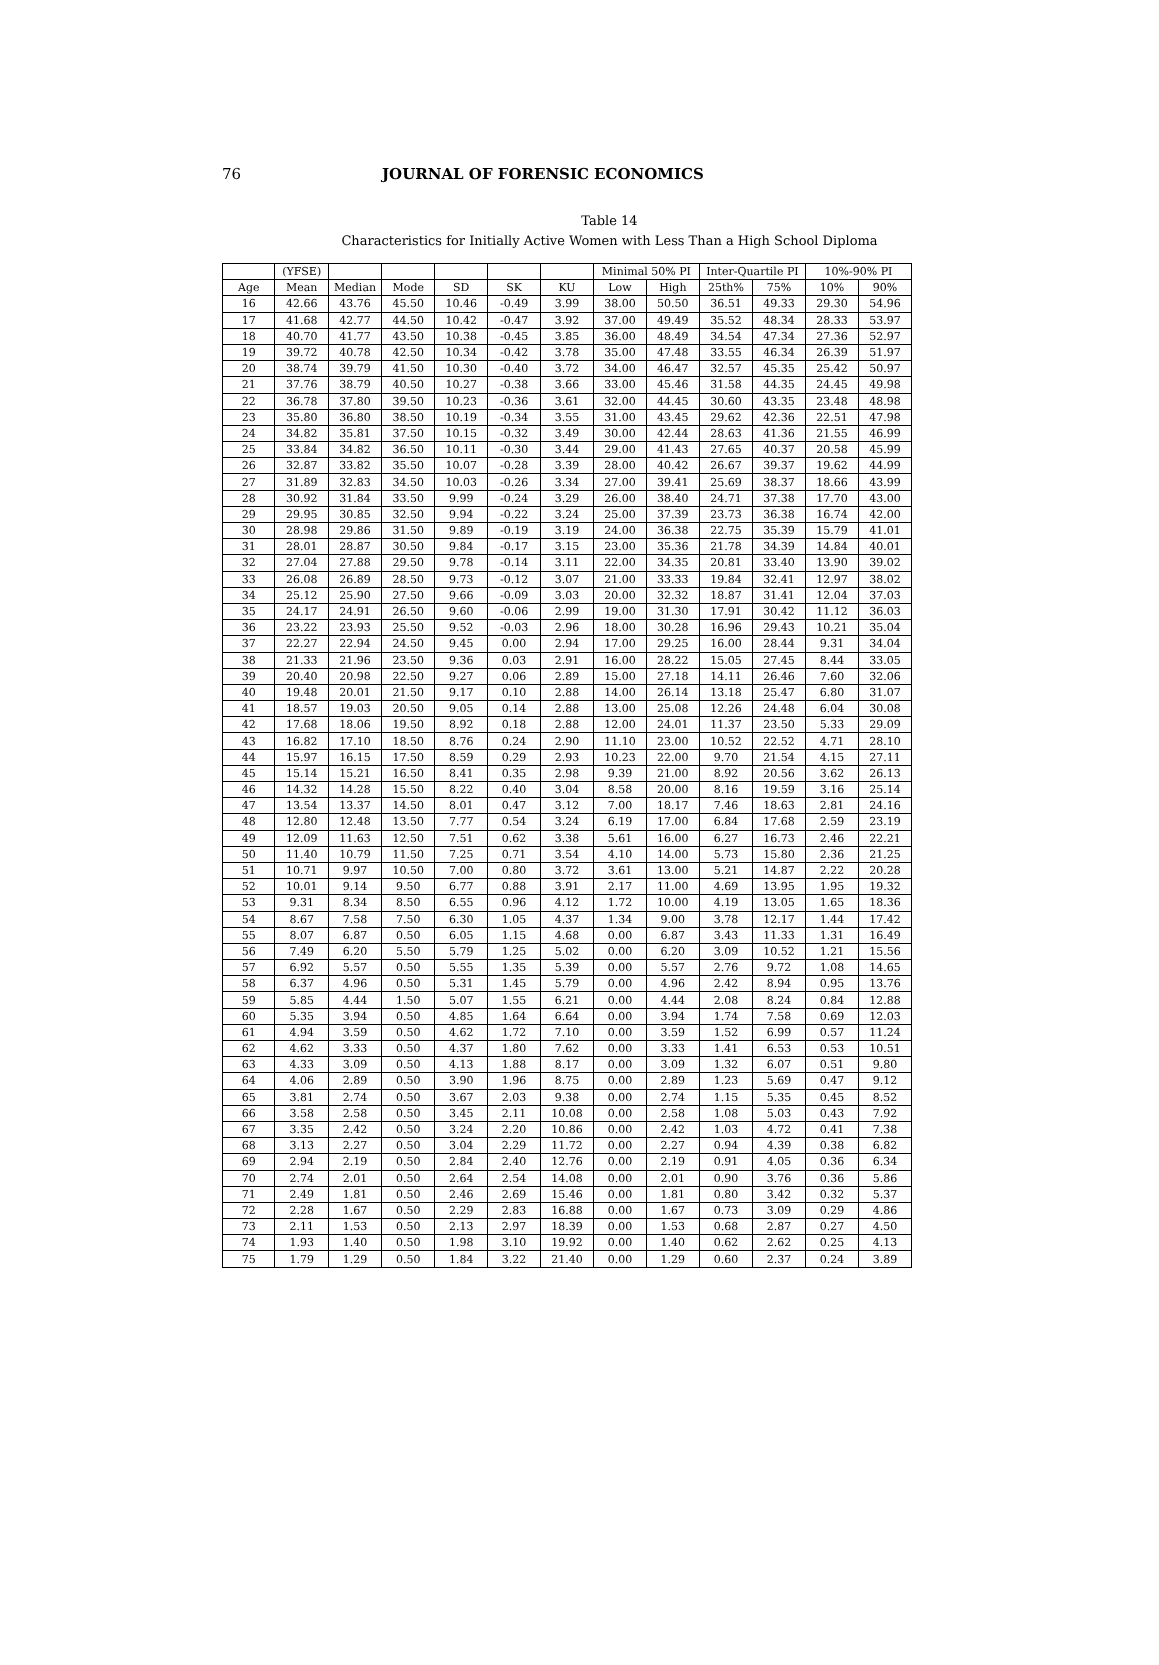76 JOURNAL OF FORENSIC ECONOMICS
Table 14
Characteristics for Initially Active Women with Less Than a High School Diploma
| | (YFSE) | | | | | | Minimal 50% PI | | Inter-Quartile PI | | 10%-90% PI | |
| --- | --- | --- | --- | --- | --- | --- | --- | --- | --- | --- | --- | --- |
| Age | Mean | Median | Mode | SD | SK | KU | Low | High | 25th% | 75% | 10% | 90% |
| 16 | 42.66 | 43.76 | 45.50 | 10.46 | -0.49 | 3.99 | 38.00 | 50.50 | 36.51 | 49.33 | 29.30 | 54.96 |
| 17 | 41.68 | 42.77 | 44.50 | 10.42 | -0.47 | 3.92 | 37.00 | 49.49 | 35.52 | 48.34 | 28.33 | 53.97 |
| 18 | 40.70 | 41.77 | 43.50 | 10.38 | -0.45 | 3.85 | 36.00 | 48.49 | 34.54 | 47.34 | 27.36 | 52.97 |
| 19 | 39.72 | 40.78 | 42.50 | 10.34 | -0.42 | 3.78 | 35.00 | 47.48 | 33.55 | 46.34 | 26.39 | 51.97 |
| 20 | 38.74 | 39.79 | 41.50 | 10.30 | -0.40 | 3.72 | 34.00 | 46.47 | 32.57 | 45.35 | 25.42 | 50.97 |
| 21 | 37.76 | 38.79 | 40.50 | 10.27 | -0.38 | 3.66 | 33.00 | 45.46 | 31.58 | 44.35 | 24.45 | 49.98 |
| 22 | 36.78 | 37.80 | 39.50 | 10.23 | -0.36 | 3.61 | 32.00 | 44.45 | 30.60 | 43.35 | 23.48 | 48.98 |
| 23 | 35.80 | 36.80 | 38.50 | 10.19 | -0.34 | 3.55 | 31.00 | 43.45 | 29.62 | 42.36 | 22.51 | 47.98 |
| 24 | 34.82 | 35.81 | 37.50 | 10.15 | -0.32 | 3.49 | 30.00 | 42.44 | 28.63 | 41.36 | 21.55 | 46.99 |
| 25 | 33.84 | 34.82 | 36.50 | 10.11 | -0.30 | 3.44 | 29.00 | 41.43 | 27.65 | 40.37 | 20.58 | 45.99 |
| 26 | 32.87 | 33.82 | 35.50 | 10.07 | -0.28 | 3.39 | 28.00 | 40.42 | 26.67 | 39.37 | 19.62 | 44.99 |
| 27 | 31.89 | 32.83 | 34.50 | 10.03 | -0.26 | 3.34 | 27.00 | 39.41 | 25.69 | 38.37 | 18.66 | 43.99 |
| 28 | 30.92 | 31.84 | 33.50 | 9.99 | -0.24 | 3.29 | 26.00 | 38.40 | 24.71 | 37.38 | 17.70 | 43.00 |
| 29 | 29.95 | 30.85 | 32.50 | 9.94 | -0.22 | 3.24 | 25.00 | 37.39 | 23.73 | 36.38 | 16.74 | 42.00 |
| 30 | 28.98 | 29.86 | 31.50 | 9.89 | -0.19 | 3.19 | 24.00 | 36.38 | 22.75 | 35.39 | 15.79 | 41.01 |
| 31 | 28.01 | 28.87 | 30.50 | 9.84 | -0.17 | 3.15 | 23.00 | 35.36 | 21.78 | 34.39 | 14.84 | 40.01 |
| 32 | 27.04 | 27.88 | 29.50 | 9.78 | -0.14 | 3.11 | 22.00 | 34.35 | 20.81 | 33.40 | 13.90 | 39.02 |
| 33 | 26.08 | 26.89 | 28.50 | 9.73 | -0.12 | 3.07 | 21.00 | 33.33 | 19.84 | 32.41 | 12.97 | 38.02 |
| 34 | 25.12 | 25.90 | 27.50 | 9.66 | -0.09 | 3.03 | 20.00 | 32.32 | 18.87 | 31.41 | 12.04 | 37.03 |
| 35 | 24.17 | 24.91 | 26.50 | 9.60 | -0.06 | 2.99 | 19.00 | 31.30 | 17.91 | 30.42 | 11.12 | 36.03 |
| 36 | 23.22 | 23.93 | 25.50 | 9.52 | -0.03 | 2.96 | 18.00 | 30.28 | 16.96 | 29.43 | 10.21 | 35.04 |
| 37 | 22.27 | 22.94 | 24.50 | 9.45 | 0.00 | 2.94 | 17.00 | 29.25 | 16.00 | 28.44 | 9.31 | 34.04 |
| 38 | 21.33 | 21.96 | 23.50 | 9.36 | 0.03 | 2.91 | 16.00 | 28.22 | 15.05 | 27.45 | 8.44 | 33.05 |
| 39 | 20.40 | 20.98 | 22.50 | 9.27 | 0.06 | 2.89 | 15.00 | 27.18 | 14.11 | 26.46 | 7.60 | 32.06 |
| 40 | 19.48 | 20.01 | 21.50 | 9.17 | 0.10 | 2.88 | 14.00 | 26.14 | 13.18 | 25.47 | 6.80 | 31.07 |
| 41 | 18.57 | 19.03 | 20.50 | 9.05 | 0.14 | 2.88 | 13.00 | 25.08 | 12.26 | 24.48 | 6.04 | 30.08 |
| 42 | 17.68 | 18.06 | 19.50 | 8.92 | 0.18 | 2.88 | 12.00 | 24.01 | 11.37 | 23.50 | 5.33 | 29.09 |
| 43 | 16.82 | 17.10 | 18.50 | 8.76 | 0.24 | 2.90 | 11.10 | 23.00 | 10.52 | 22.52 | 4.71 | 28.10 |
| 44 | 15.97 | 16.15 | 17.50 | 8.59 | 0.29 | 2.93 | 10.23 | 22.00 | 9.70 | 21.54 | 4.15 | 27.11 |
| 45 | 15.14 | 15.21 | 16.50 | 8.41 | 0.35 | 2.98 | 9.39 | 21.00 | 8.92 | 20.56 | 3.62 | 26.13 |
| 46 | 14.32 | 14.28 | 15.50 | 8.22 | 0.40 | 3.04 | 8.58 | 20.00 | 8.16 | 19.59 | 3.16 | 25.14 |
| 47 | 13.54 | 13.37 | 14.50 | 8.01 | 0.47 | 3.12 | 7.00 | 18.17 | 7.46 | 18.63 | 2.81 | 24.16 |
| 48 | 12.80 | 12.48 | 13.50 | 7.77 | 0.54 | 3.24 | 6.19 | 17.00 | 6.84 | 17.68 | 2.59 | 23.19 |
| 49 | 12.09 | 11.63 | 12.50 | 7.51 | 0.62 | 3.38 | 5.61 | 16.00 | 6.27 | 16.73 | 2.46 | 22.21 |
| 50 | 11.40 | 10.79 | 11.50 | 7.25 | 0.71 | 3.54 | 4.10 | 14.00 | 5.73 | 15.80 | 2.36 | 21.25 |
| 51 | 10.71 | 9.97 | 10.50 | 7.00 | 0.80 | 3.72 | 3.61 | 13.00 | 5.21 | 14.87 | 2.22 | 20.28 |
| 52 | 10.01 | 9.14 | 9.50 | 6.77 | 0.88 | 3.91 | 2.17 | 11.00 | 4.69 | 13.95 | 1.95 | 19.32 |
| 53 | 9.31 | 8.34 | 8.50 | 6.55 | 0.96 | 4.12 | 1.72 | 10.00 | 4.19 | 13.05 | 1.65 | 18.36 |
| 54 | 8.67 | 7.58 | 7.50 | 6.30 | 1.05 | 4.37 | 1.34 | 9.00 | 3.78 | 12.17 | 1.44 | 17.42 |
| 55 | 8.07 | 6.87 | 0.50 | 6.05 | 1.15 | 4.68 | 0.00 | 6.87 | 3.43 | 11.33 | 1.31 | 16.49 |
| 56 | 7.49 | 6.20 | 5.50 | 5.79 | 1.25 | 5.02 | 0.00 | 6.20 | 3.09 | 10.52 | 1.21 | 15.56 |
| 57 | 6.92 | 5.57 | 0.50 | 5.55 | 1.35 | 5.39 | 0.00 | 5.57 | 2.76 | 9.72 | 1.08 | 14.65 |
| 58 | 6.37 | 4.96 | 0.50 | 5.31 | 1.45 | 5.79 | 0.00 | 4.96 | 2.42 | 8.94 | 0.95 | 13.76 |
| 59 | 5.85 | 4.44 | 1.50 | 5.07 | 1.55 | 6.21 | 0.00 | 4.44 | 2.08 | 8.24 | 0.84 | 12.88 |
| 60 | 5.35 | 3.94 | 0.50 | 4.85 | 1.64 | 6.64 | 0.00 | 3.94 | 1.74 | 7.58 | 0.69 | 12.03 |
| 61 | 4.94 | 3.59 | 0.50 | 4.62 | 1.72 | 7.10 | 0.00 | 3.59 | 1.52 | 6.99 | 0.57 | 11.24 |
| 62 | 4.62 | 3.33 | 0.50 | 4.37 | 1.80 | 7.62 | 0.00 | 3.33 | 1.41 | 6.53 | 0.53 | 10.51 |
| 63 | 4.33 | 3.09 | 0.50 | 4.13 | 1.88 | 8.17 | 0.00 | 3.09 | 1.32 | 6.07 | 0.51 | 9.80 |
| 64 | 4.06 | 2.89 | 0.50 | 3.90 | 1.96 | 8.75 | 0.00 | 2.89 | 1.23 | 5.69 | 0.47 | 9.12 |
| 65 | 3.81 | 2.74 | 0.50 | 3.67 | 2.03 | 9.38 | 0.00 | 2.74 | 1.15 | 5.35 | 0.45 | 8.52 |
| 66 | 3.58 | 2.58 | 0.50 | 3.45 | 2.11 | 10.08 | 0.00 | 2.58 | 1.08 | 5.03 | 0.43 | 7.92 |
| 67 | 3.35 | 2.42 | 0.50 | 3.24 | 2.20 | 10.86 | 0.00 | 2.42 | 1.03 | 4.72 | 0.41 | 7.38 |
| 68 | 3.13 | 2.27 | 0.50 | 3.04 | 2.29 | 11.72 | 0.00 | 2.27 | 0.94 | 4.39 | 0.38 | 6.82 |
| 69 | 2.94 | 2.19 | 0.50 | 2.84 | 2.40 | 12.76 | 0.00 | 2.19 | 0.91 | 4.05 | 0.36 | 6.34 |
| 70 | 2.74 | 2.01 | 0.50 | 2.64 | 2.54 | 14.08 | 0.00 | 2.01 | 0.90 | 3.76 | 0.36 | 5.86 |
| 71 | 2.49 | 1.81 | 0.50 | 2.46 | 2.69 | 15.46 | 0.00 | 1.81 | 0.80 | 3.42 | 0.32 | 5.37 |
| 72 | 2.28 | 1.67 | 0.50 | 2.29 | 2.83 | 16.88 | 0.00 | 1.67 | 0.73 | 3.09 | 0.29 | 4.86 |
| 73 | 2.11 | 1.53 | 0.50 | 2.13 | 2.97 | 18.39 | 0.00 | 1.53 | 0.68 | 2.87 | 0.27 | 4.50 |
| 74 | 1.93 | 1.40 | 0.50 | 1.98 | 3.10 | 19.92 | 0.00 | 1.40 | 0.62 | 2.62 | 0.25 | 4.13 |
| 75 | 1.79 | 1.29 | 0.50 | 1.84 | 3.22 | 21.40 | 0.00 | 1.29 | 0.60 | 2.37 | 0.24 | 3.89 |